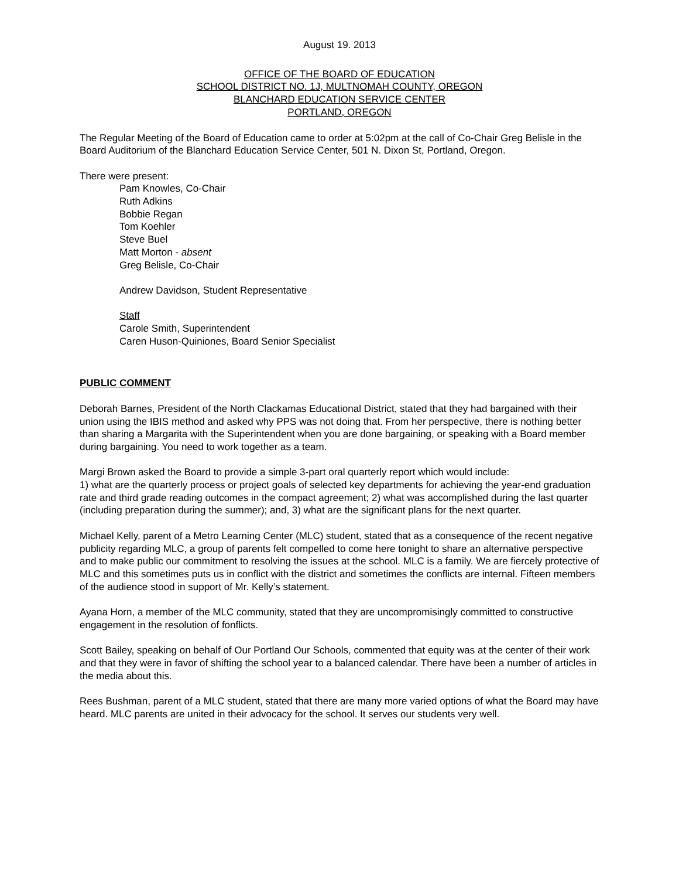August 19. 2013
OFFICE OF THE BOARD OF EDUCATION
SCHOOL DISTRICT NO. 1J, MULTNOMAH COUNTY, OREGON
BLANCHARD EDUCATION SERVICE CENTER
PORTLAND, OREGON
The Regular Meeting of the Board of Education came to order at 5:02pm at the call of Co-Chair Greg Belisle in the Board Auditorium of the Blanchard Education Service Center, 501 N. Dixon St, Portland, Oregon.
There were present:
Pam Knowles, Co-Chair
Ruth Adkins
Bobbie Regan
Tom Koehler
Steve Buel
Matt Morton - absent
Greg Belisle, Co-Chair
Andrew Davidson, Student Representative
Staff
Carole Smith, Superintendent
Caren Huson-Quiniones, Board Senior Specialist
PUBLIC COMMENT
Deborah Barnes, President of the North Clackamas Educational District, stated that they had bargained with their union using the IBIS method and asked why PPS was not doing that. From her perspective, there is nothing better than sharing a Margarita with the Superintendent when you are done bargaining, or speaking with a Board member during bargaining. You need to work together as a team.
Margi Brown asked the Board to provide a simple 3-part oral quarterly report which would include:
1) what are the quarterly process or project goals of selected key departments for achieving the year-end graduation rate and third grade reading outcomes in the compact agreement; 2) what was accomplished during the last quarter (including preparation during the summer); and, 3) what are the significant plans for the next quarter.
Michael Kelly, parent of a Metro Learning Center (MLC) student, stated that as a consequence of the recent negative publicity regarding MLC, a group of parents felt compelled to come here tonight to share an alternative perspective and to make public our commitment to resolving the issues at the school. MLC is a family. We are fiercely protective of MLC and this sometimes puts us in conflict with the district and sometimes the conflicts are internal. Fifteen members of the audience stood in support of Mr. Kelly’s statement.
Ayana Horn, a member of the MLC community, stated that they are uncompromisingly committed to constructive engagement in the resolution of fonflicts.
Scott Bailey, speaking on behalf of Our Portland Our Schools, commented that equity was at the center of their work and that they were in favor of shifting the school year to a balanced calendar. There have been a number of articles in the media about this.
Rees Bushman, parent of a MLC student, stated that there are many more varied options of what the Board may have heard. MLC parents are united in their advocacy for the school. It serves our students very well.